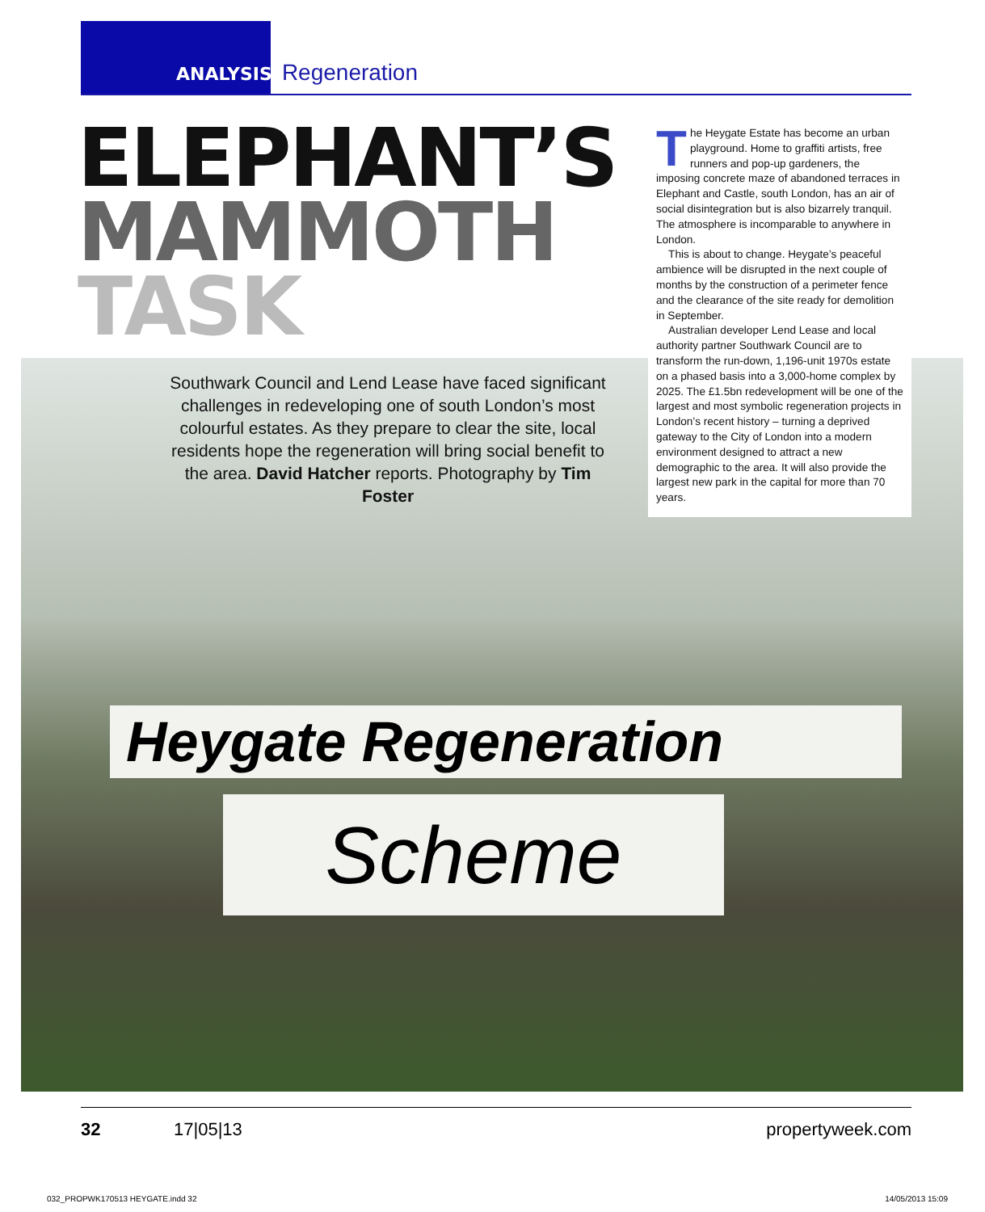ANALYSIS Regeneration
ELEPHANT’S
MAMMOTH
TASK
Heygate Regeneration
Scheme
Southwark Council and Lend Lease have faced significant challenges in redeveloping one of south London’s most colourful estates. As they prepare to clear the site, local residents hope the regeneration will bring social benefit to the area. David Hatcher reports. Photography by Tim Foster
The Heygate Estate has become an urban playground. Home to graffiti artists, free runners and pop-up gardeners, the imposing concrete maze of abandoned terraces in Elephant and Castle, south London, has an air of social disintegration but is also bizarrely tranquil. The atmosphere is incomparable to anywhere in London.
This is about to change. Heygate’s peaceful ambience will be disrupted in the next couple of months by the construction of a perimeter fence and the clearance of the site ready for demolition in September.
Australian developer Lend Lease and local authority partner Southwark Council are to transform the run-down, 1,196-unit 1970s estate on a phased basis into a 3,000-home complex by 2025. The £1.5bn redevelopment will be one of the largest and most symbolic regeneration projects in London’s recent history – turning a deprived gateway to the City of London into a modern environment designed to attract a new demographic to the area. It will also provide the largest new park in the capital for more than 70 years.
32 17|05|13 propertyweek.com
032_PROPWK170513 HEYGATE.indd 32 14/05/2013 15:09